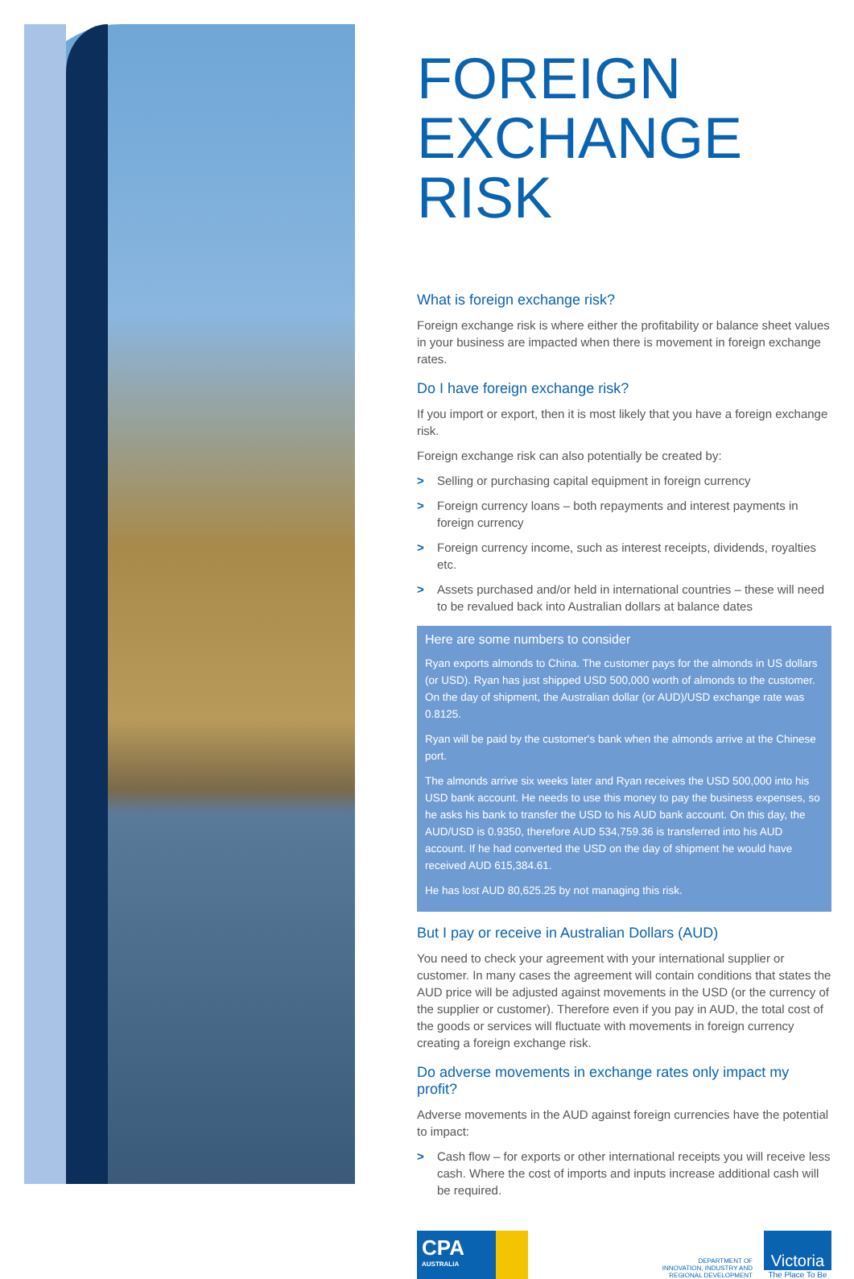FOREIGN
EXCHANGE
RISK
What is foreign exchange risk?
Foreign exchange risk is where either the profitability or balance sheet values in your business are impacted when there is movement in foreign exchange rates.
Do I have foreign exchange risk?
If you import or export, then it is most likely that you have a foreign exchange risk.
Foreign exchange risk can also potentially be created by:
> Selling or purchasing capital equipment in foreign currency
> Foreign currency loans – both repayments and interest payments in foreign currency
> Foreign currency income, such as interest receipts, dividends, royalties etc.
> Assets purchased and/or held in international countries – these will need to be revalued back into Australian dollars at balance dates
Here are some numbers to consider
Ryan exports almonds to China. The customer pays for the almonds in US dollars (or USD). Ryan has just shipped USD 500,000 worth of almonds to the customer. On the day of shipment, the Australian dollar (or AUD)/USD exchange rate was 0.8125.
Ryan will be paid by the customer's bank when the almonds arrive at the Chinese port.
The almonds arrive six weeks later and Ryan receives the USD 500,000 into his USD bank account. He needs to use this money to pay the business expenses, so he asks his bank to transfer the USD to his AUD bank account. On this day, the AUD/USD is 0.9350, therefore AUD 534,759.36 is transferred into his AUD account. If he had converted the USD on the day of shipment he would have received AUD 615,384.61.
He has lost AUD 80,625.25 by not managing this risk.
But I pay or receive in Australian Dollars (AUD)
You need to check your agreement with your international supplier or customer. In many cases the agreement will contain conditions that states the AUD price will be adjusted against movements in the USD (or the currency of the supplier or customer). Therefore even if you pay in AUD, the total cost of the goods or services will fluctuate with movements in foreign currency creating a foreign exchange risk.
Do adverse movements in exchange rates only impact my profit?
Adverse movements in the AUD against foreign currencies have the potential to impact:
> Cash flow – for exports or other international receipts you will receive less cash. Where the cost of imports and inputs increase additional cash will be required.
CPA
AUSTRALIA
DEPARTMENT OF
INNOVATION, INDUSTRY AND
REGIONAL DEVELOPMENT
Victoria
The Place To Be